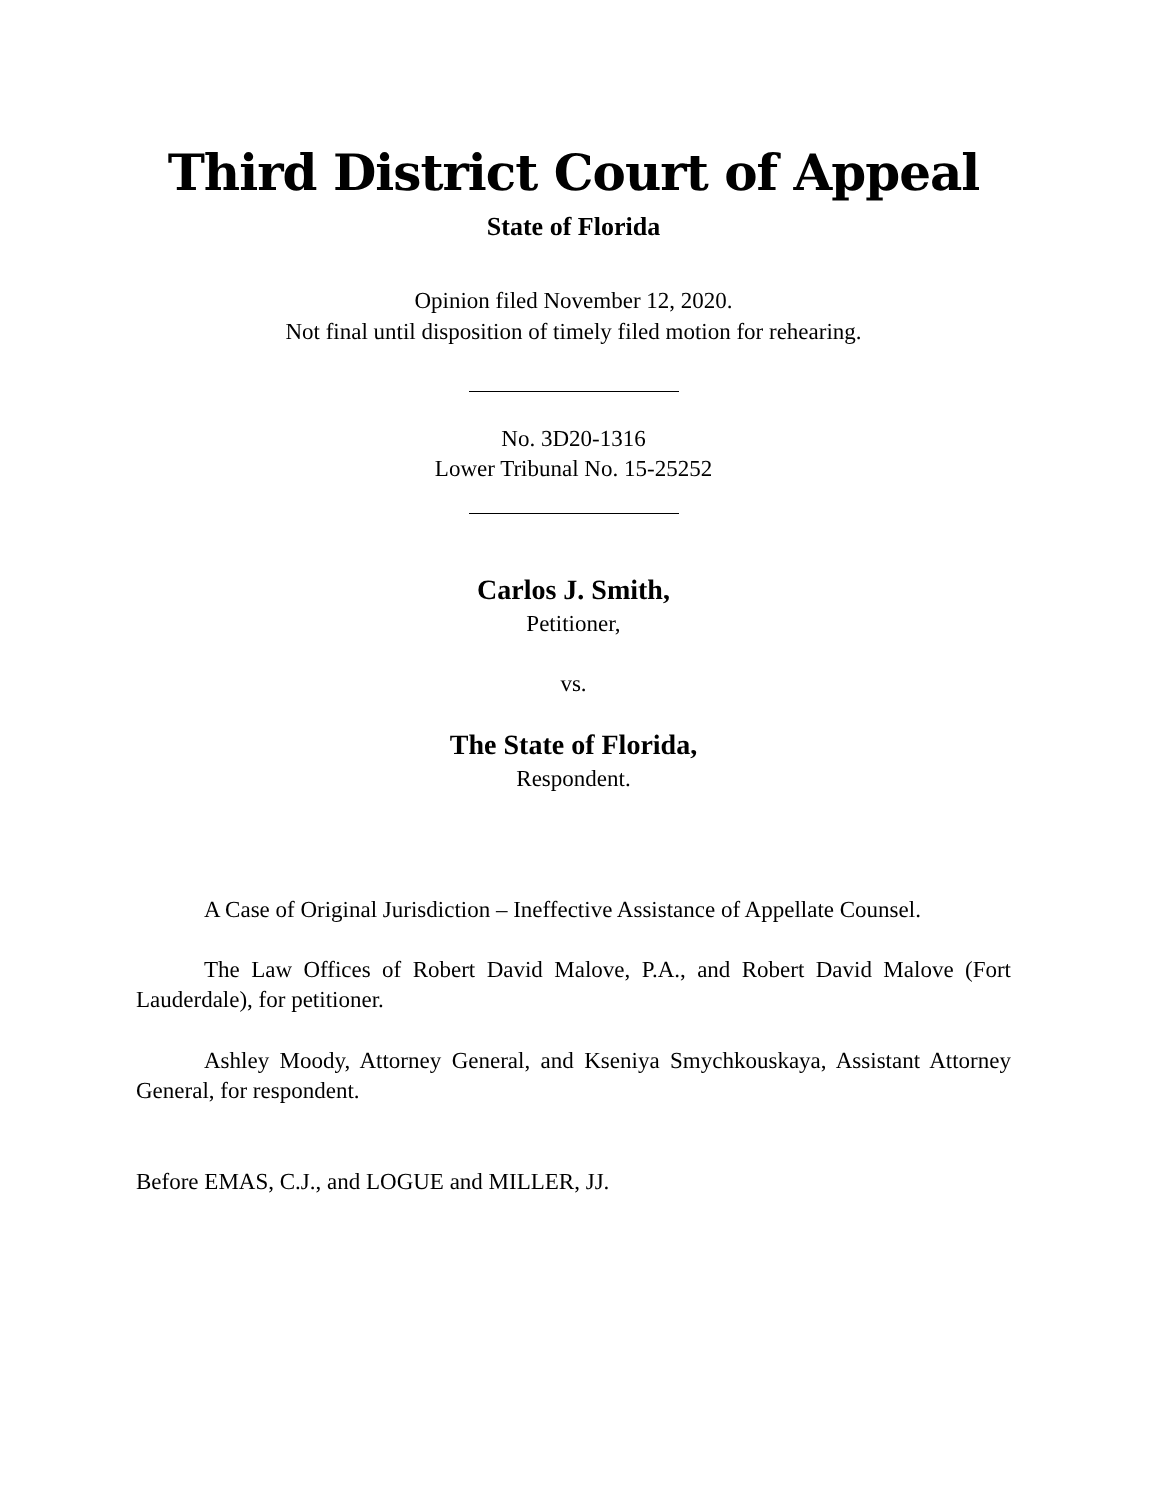Third District Court of Appeal
State of Florida
Opinion filed November 12, 2020.
Not final until disposition of timely filed motion for rehearing.
No. 3D20-1316
Lower Tribunal No. 15-25252
Carlos J. Smith,
Petitioner,
vs.
The State of Florida,
Respondent.
A Case of Original Jurisdiction – Ineffective Assistance of Appellate Counsel.
The Law Offices of Robert David Malove, P.A., and Robert David Malove (Fort Lauderdale), for petitioner.
Ashley Moody, Attorney General, and Kseniya Smychkouskaya, Assistant Attorney General, for respondent.
Before EMAS, C.J., and LOGUE and MILLER, JJ.